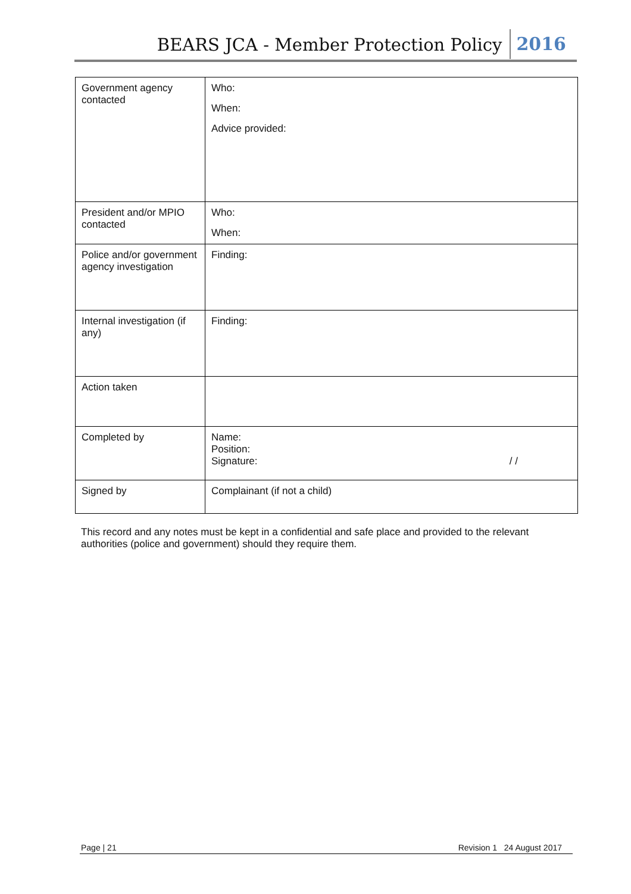BEARS JCA - Member Protection Policy 2016
| Government agency contacted | Who: When: Advice provided: |
| President and/or MPIO contacted | Who: When: |
| Police and/or government agency investigation | Finding: |
| Internal investigation (if any) | Finding: |
| Action taken | |
| Completed by | Name: Position: Signature: / / |
| Signed by | Complainant (if not a child) |
This record and any notes must be kept in a confidential and safe place and provided to the relevant authorities (police and government) should they require them.
Page | 21 Revision 1 24 August 2017